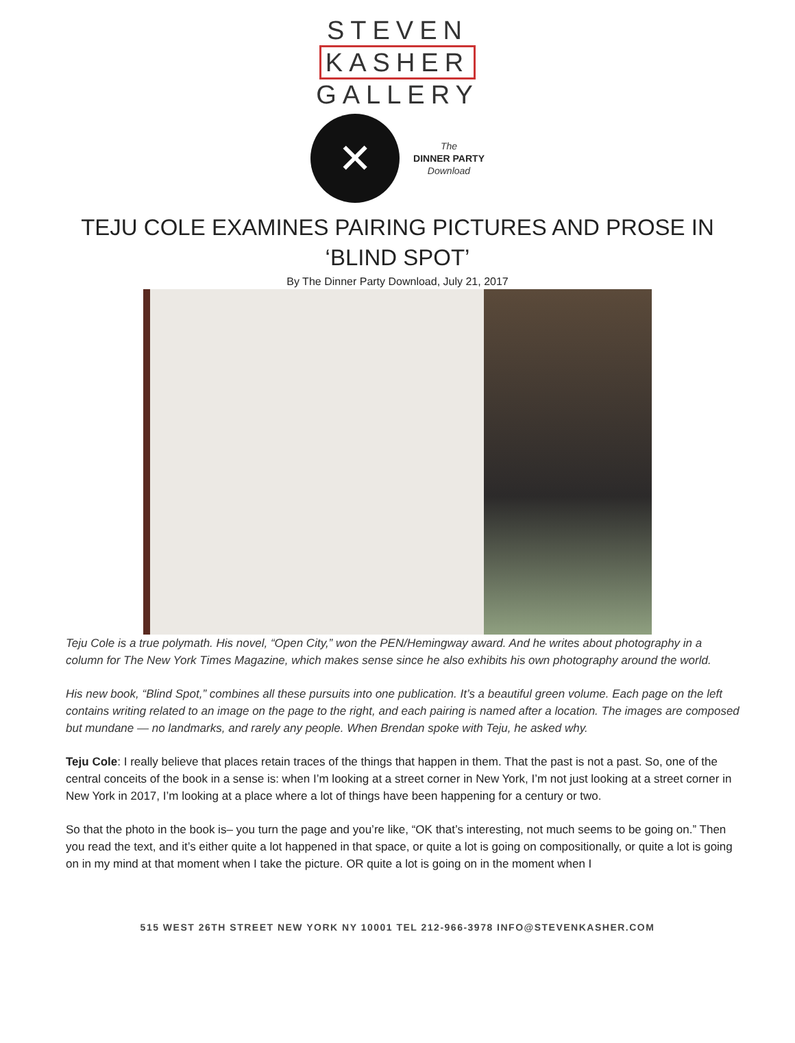STEVEN
KASHER
GALLERY
✕
The
DINNER PARTY
Download
TEJU COLE EXAMINES PAIRING PICTURES AND PROSE IN ‘BLIND SPOT’
By The Dinner Party Download, July 21, 2017
Teju Cole is a true polymath. His novel, “Open City,” won the PEN/Hemingway award. And he writes about photography in a column for The New York Times Magazine, which makes sense since he also exhibits his own photography around the world.
His new book, “Blind Spot,” combines all these pursuits into one publication. It’s a beautiful green volume. Each page on the left contains writing related to an image on the page to the right, and each pairing is named after a location. The images are composed but mundane — no landmarks, and rarely any people. When Brendan spoke with Teju, he asked why.
Teju Cole: I really believe that places retain traces of the things that happen in them. That the past is not a past. So, one of the central conceits of the book in a sense is: when I’m looking at a street corner in New York, I’m not just looking at a street corner in New York in 2017, I’m looking at a place where a lot of things have been happening for a century or two.
So that the photo in the book is– you turn the page and you’re like, “OK that’s interesting, not much seems to be going on.” Then you read the text, and it’s either quite a lot happened in that space, or quite a lot is going on compositionally, or quite a lot is going on in my mind at that moment when I take the picture. OR quite a lot is going on in the moment when I
515 WEST 26TH STREET NEW YORK NY 10001 TEL 212-966-3978 INFO@STEVENKASHER.COM